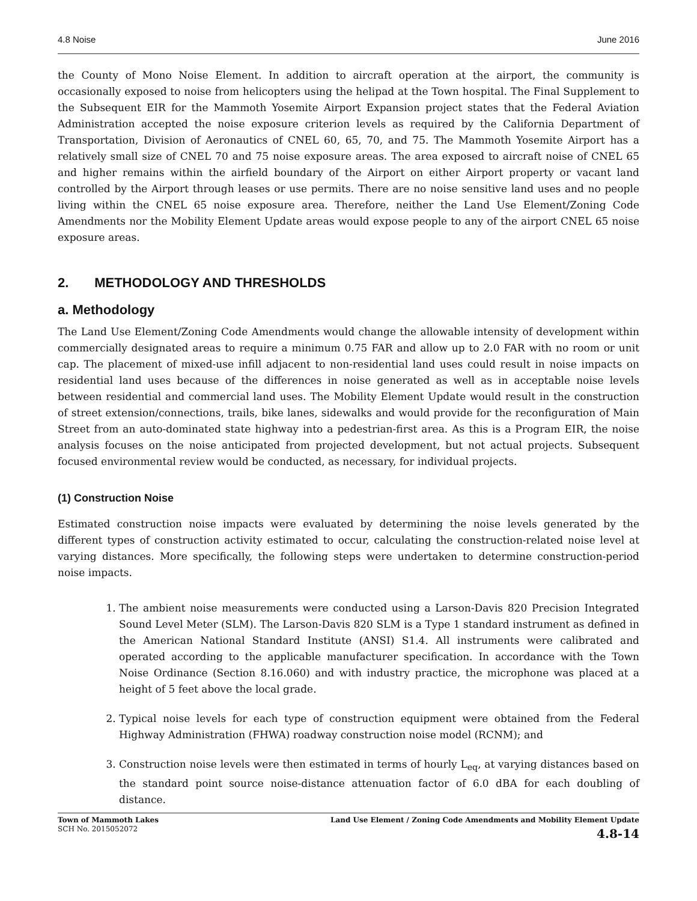4.8 Noise June 2016
the County of Mono Noise Element. In addition to aircraft operation at the airport, the community is occasionally exposed to noise from helicopters using the helipad at the Town hospital. The Final Supplement to the Subsequent EIR for the Mammoth Yosemite Airport Expansion project states that the Federal Aviation Administration accepted the noise exposure criterion levels as required by the California Department of Transportation, Division of Aeronautics of CNEL 60, 65, 70, and 75. The Mammoth Yosemite Airport has a relatively small size of CNEL 70 and 75 noise exposure areas. The area exposed to aircraft noise of CNEL 65 and higher remains within the airfield boundary of the Airport on either Airport property or vacant land controlled by the Airport through leases or use permits. There are no noise sensitive land uses and no people living within the CNEL 65 noise exposure area. Therefore, neither the Land Use Element/Zoning Code Amendments nor the Mobility Element Update areas would expose people to any of the airport CNEL 65 noise exposure areas.
2. METHODOLOGY AND THRESHOLDS
a. Methodology
The Land Use Element/Zoning Code Amendments would change the allowable intensity of development within commercially designated areas to require a minimum 0.75 FAR and allow up to 2.0 FAR with no room or unit cap. The placement of mixed-use infill adjacent to non-residential land uses could result in noise impacts on residential land uses because of the differences in noise generated as well as in acceptable noise levels between residential and commercial land uses. The Mobility Element Update would result in the construction of street extension/connections, trails, bike lanes, sidewalks and would provide for the reconfiguration of Main Street from an auto-dominated state highway into a pedestrian-first area. As this is a Program EIR, the noise analysis focuses on the noise anticipated from projected development, but not actual projects. Subsequent focused environmental review would be conducted, as necessary, for individual projects.
(1) Construction Noise
Estimated construction noise impacts were evaluated by determining the noise levels generated by the different types of construction activity estimated to occur, calculating the construction-related noise level at varying distances. More specifically, the following steps were undertaken to determine construction-period noise impacts.
1. The ambient noise measurements were conducted using a Larson-Davis 820 Precision Integrated Sound Level Meter (SLM). The Larson-Davis 820 SLM is a Type 1 standard instrument as defined in the American National Standard Institute (ANSI) S1.4. All instruments were calibrated and operated according to the applicable manufacturer specification. In accordance with the Town Noise Ordinance (Section 8.16.060) and with industry practice, the microphone was placed at a height of 5 feet above the local grade.
2. Typical noise levels for each type of construction equipment were obtained from the Federal Highway Administration (FHWA) roadway construction noise model (RCNM); and
3. Construction noise levels were then estimated in terms of hourly L<sub>eq</sub>, at varying distances based on the standard point source noise-distance attenuation factor of 6.0 dBA for each doubling of distance.
Town of Mammoth Lakes
SCH No. 2015052072
Land Use Element / Zoning Code Amendments and Mobility Element Update
4.8-14